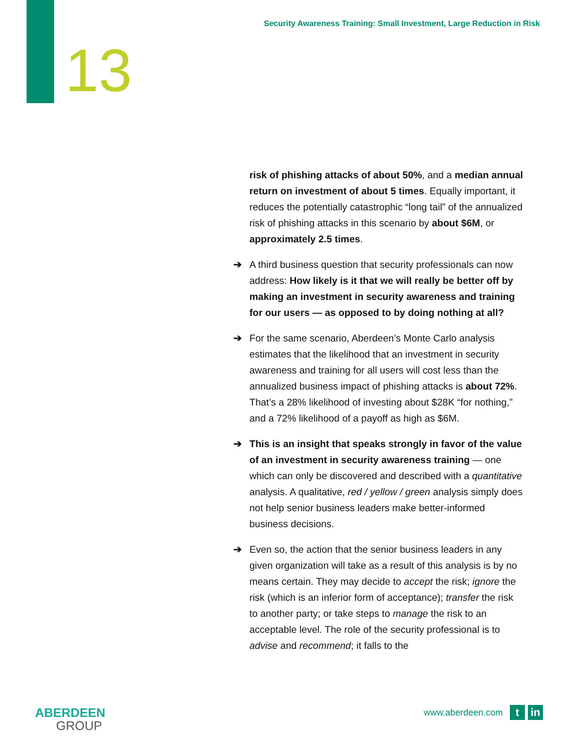Security Awareness Training: Small Investment, Large Reduction in Risk
13
risk of phishing attacks of about 50%, and a median annual return on investment of about 5 times. Equally important, it reduces the potentially catastrophic “long tail” of the annualized risk of phishing attacks in this scenario by about $6M, or approximately 2.5 times.
➔ A third business question that security professionals can now address: How likely is it that we will really be better off by making an investment in security awareness and training for our users — as opposed to by doing nothing at all?
➔ For the same scenario, Aberdeen’s Monte Carlo analysis estimates that the likelihood that an investment in security awareness and training for all users will cost less than the annualized business impact of phishing attacks is about 72%. That’s a 28% likelihood of investing about $28K “for nothing,” and a 72% likelihood of a payoff as high as $6M.
➔ This is an insight that speaks strongly in favor of the value of an investment in security awareness training — one which can only be discovered and described with a quantitative analysis. A qualitative, red / yellow / green analysis simply does not help senior business leaders make better-informed business decisions.
➔ Even so, the action that the senior business leaders in any given organization will take as a result of this analysis is by no means certain. They may decide to accept the risk; ignore the risk (which is an inferior form of acceptance); transfer the risk to another party; or take steps to manage the risk to an acceptable level. The role of the security professional is to advise and recommend; it falls to the
ABERDEEN
GROUP
www.aberdeen.com
t in